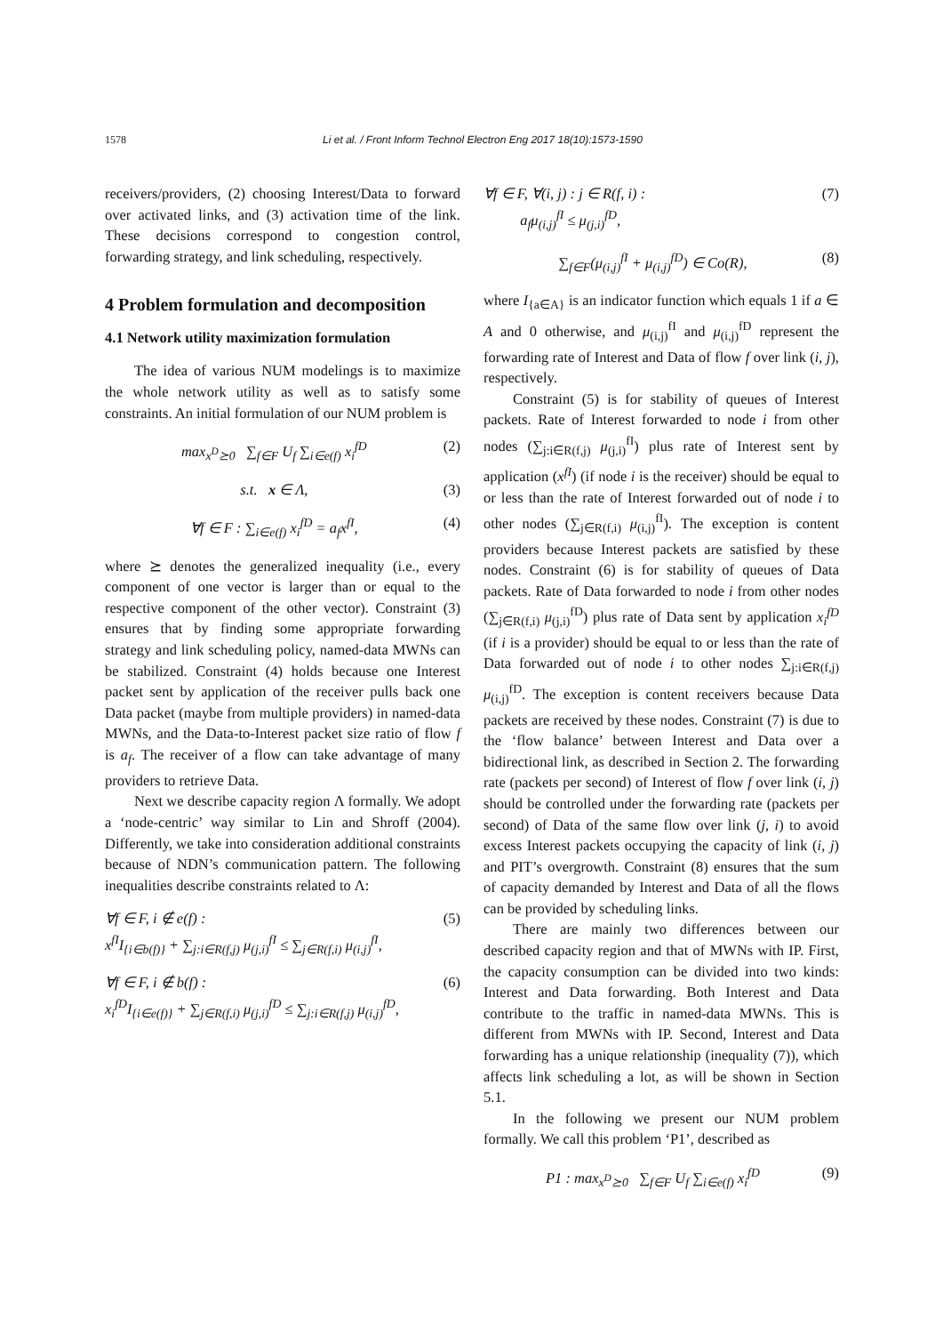1578 Li et al. / Front Inform Technol Electron Eng 2017 18(10):1573-1590
receivers/providers, (2) choosing Interest/Data to forward over activated links, and (3) activation time of the link. These decisions correspond to congestion control, forwarding strategy, and link scheduling, respectively.
4 Problem formulation and decomposition
4.1 Network utility maximization formulation
The idea of various NUM modelings is to maximize the whole network utility as well as to satisfy some constraints. An initial formulation of our NUM problem is
max<sub>x<sup>D</sup>⪰0</sub> ∑<sub>f∈F</sub> U<sub>f</sub> ∑<sub>i∈e(f)</sub> x<sub>i</sub><sup>fD</sup> (2)
s.t. x ∈ Λ, (3)
∀f ∈ F : ∑<sub>i∈e(f)</sub> x<sub>i</sub><sup>fD</sup> = a<sub>f</sub>x<sup>fI</sup>, (4)
where ⪰ denotes the generalized inequality (i.e., every component of one vector is larger than or equal to the respective component of the other vector). Constraint (3) ensures that by finding some appropriate forwarding strategy and link scheduling policy, named-data MWNs can be stabilized. Constraint (4) holds because one Interest packet sent by application of the receiver pulls back one Data packet (maybe from multiple providers) in named-data MWNs, and the Data-to-Interest packet size ratio of flow f is a<sub>f</sub>. The receiver of a flow can take advantage of many providers to retrieve Data.
Next we describe capacity region Λ formally. We adopt a ‘node-centric’ way similar to Lin and Shroff (2004). Differently, we take into consideration additional constraints because of NDN’s communication pattern. The following inequalities describe constraints related to Λ:
∀f ∈ F, i ∉ e(f) :
x<sup>fI</sup>I<sub>{i∈b(f)}</sub> + ∑<sub>j:i∈R(f,j)</sub> μ<sub>(j,i)</sub><sup>fI</sup> ≤ ∑<sub>j∈R(f,i)</sub> μ<sub>(i,j)</sub><sup>fI</sup>, (5)
∀f ∈ F, i ∉ b(f) :
x<sub>i</sub><sup>fD</sup>I<sub>{i∈e(f)}</sub> + ∑<sub>j∈R(f,i)</sub> μ<sub>(j,i)</sub><sup>fD</sup> ≤ ∑<sub>j:i∈R(f,j)</sub> μ<sub>(i,j)</sub><sup>fD</sup>, (6)
∀f ∈ F, ∀(i, j) : j ∈ R(f, i) :
a<sub>f</sub>μ<sub>(i,j)</sub><sup>fI</sup> ≤ μ<sub>(j,i)</sub><sup>fD</sup>, (7)
∑<sub>f∈F</sub>(μ<sub>(i,j)</sub><sup>fI</sup> + μ<sub>(i,j)</sub><sup>fD</sup>) ∈ Co(R), (8)
where I<sub>{a∈A}</sub> is an indicator function which equals 1 if a ∈ A and 0 otherwise, and μ<sub>(i,j)</sub><sup>fI</sup> and μ<sub>(i,j)</sub><sup>fD</sup> represent the forwarding rate of Interest and Data of flow f over link (i, j), respectively.
Constraint (5) is for stability of queues of Interest packets. Rate of Interest forwarded to node i from other nodes (∑<sub>j:i∈R(f,j)</sub> μ<sub>(j,i)</sub><sup>fI</sup>) plus rate of Interest sent by application (x<sup>fI</sup>) (if node i is the receiver) should be equal to or less than the rate of Interest forwarded out of node i to other nodes (∑<sub>j∈R(f,i)</sub> μ<sub>(i,j)</sub><sup>fI</sup>). The exception is content providers because Interest packets are satisfied by these nodes. Constraint (6) is for stability of queues of Data packets. Rate of Data forwarded to node i from other nodes (∑<sub>j∈R(f,i)</sub> μ<sub>(j,i)</sub><sup>fD</sup>) plus rate of Data sent by application x<sub>i</sub><sup>fD</sup> (if i is a provider) should be equal to or less than the rate of Data forwarded out of node i to other nodes ∑<sub>j:i∈R(f,j)</sub> μ<sub>(i,j)</sub><sup>fD</sup>. The exception is content receivers because Data packets are received by these nodes. Constraint (7) is due to the ‘flow balance’ between Interest and Data over a bidirectional link, as described in Section 2. The forwarding rate (packets per second) of Interest of flow f over link (i, j) should be controlled under the forwarding rate (packets per second) of Data of the same flow over link (j, i) to avoid excess Interest packets occupying the capacity of link (i, j) and PIT’s overgrowth. Constraint (8) ensures that the sum of capacity demanded by Interest and Data of all the flows can be provided by scheduling links.
There are mainly two differences between our described capacity region and that of MWNs with IP. First, the capacity consumption can be divided into two kinds: Interest and Data forwarding. Both Interest and Data contribute to the traffic in named-data MWNs. This is different from MWNs with IP. Second, Interest and Data forwarding has a unique relationship (inequality (7)), which affects link scheduling a lot, as will be shown in Section 5.1.
In the following we present our NUM problem formally. We call this problem ‘P1’, described as
P1 : max<sub>x<sup>D</sup>⪰0</sub> ∑<sub>f∈F</sub> U<sub>f</sub> ∑<sub>i∈e(f)</sub> x<sub>i</sub><sup>fD</sup> (9)